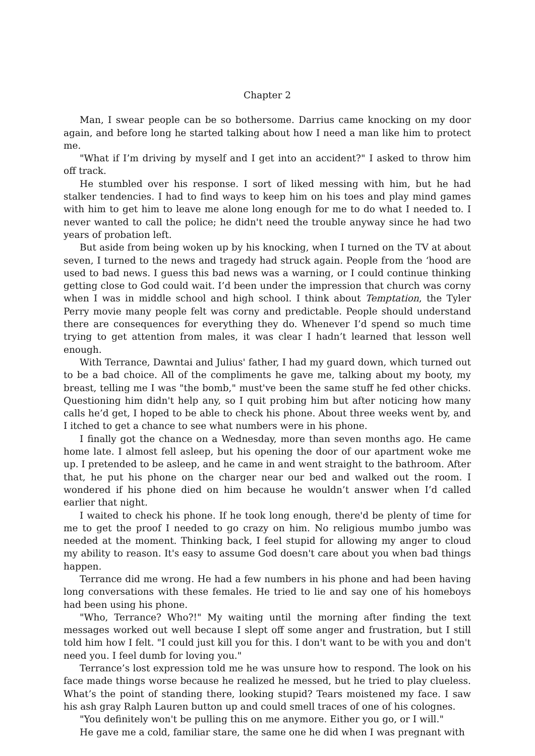Chapter 2
Man, I swear people can be so bothersome. Darrius came knocking on my door again, and before long he started talking about how I need a man like him to protect me.
"What if I’m driving by myself and I get into an accident?" I asked to throw him off track.
He stumbled over his response. I sort of liked messing with him, but he had stalker tendencies. I had to find ways to keep him on his toes and play mind games with him to get him to leave me alone long enough for me to do what I needed to. I never wanted to call the police; he didn't need the trouble anyway since he had two years of probation left.
But aside from being woken up by his knocking, when I turned on the TV at about seven, I turned to the news and tragedy had struck again. People from the ‘hood are used to bad news. I guess this bad news was a warning, or I could continue thinking getting close to God could wait. I’d been under the impression that church was corny when I was in middle school and high school. I think about Temptation, the Tyler Perry movie many people felt was corny and predictable. People should understand there are consequences for everything they do. Whenever I’d spend so much time trying to get attention from males, it was clear I hadn’t learned that lesson well enough.
With Terrance, Dawntai and Julius' father, I had my guard down, which turned out to be a bad choice. All of the compliments he gave me, talking about my booty, my breast, telling me I was "the bomb," must've been the same stuff he fed other chicks. Questioning him didn't help any, so I quit probing him but after noticing how many calls he’d get, I hoped to be able to check his phone. About three weeks went by, and I itched to get a chance to see what numbers were in his phone.
I finally got the chance on a Wednesday, more than seven months ago. He came home late. I almost fell asleep, but his opening the door of our apartment woke me up. I pretended to be asleep, and he came in and went straight to the bathroom. After that, he put his phone on the charger near our bed and walked out the room. I wondered if his phone died on him because he wouldn’t answer when I’d called earlier that night.
I waited to check his phone. If he took long enough, there'd be plenty of time for me to get the proof I needed to go crazy on him. No religious mumbo jumbo was needed at the moment. Thinking back, I feel stupid for allowing my anger to cloud my ability to reason. It's easy to assume God doesn't care about you when bad things happen.
Terrance did me wrong. He had a few numbers in his phone and had been having long conversations with these females. He tried to lie and say one of his homeboys had been using his phone.
"Who, Terrance? Who?!" My waiting until the morning after finding the text messages worked out well because I slept off some anger and frustration, but I still told him how I felt. "I could just kill you for this. I don't want to be with you and don't need you. I feel dumb for loving you."
Terrance’s lost expression told me he was unsure how to respond. The look on his face made things worse because he realized he messed, but he tried to play clueless. What’s the point of standing there, looking stupid? Tears moistened my face. I saw his ash gray Ralph Lauren button up and could smell traces of one of his colognes.
"You definitely won't be pulling this on me anymore. Either you go, or I will."
He gave me a cold, familiar stare, the same one he did when I was pregnant with